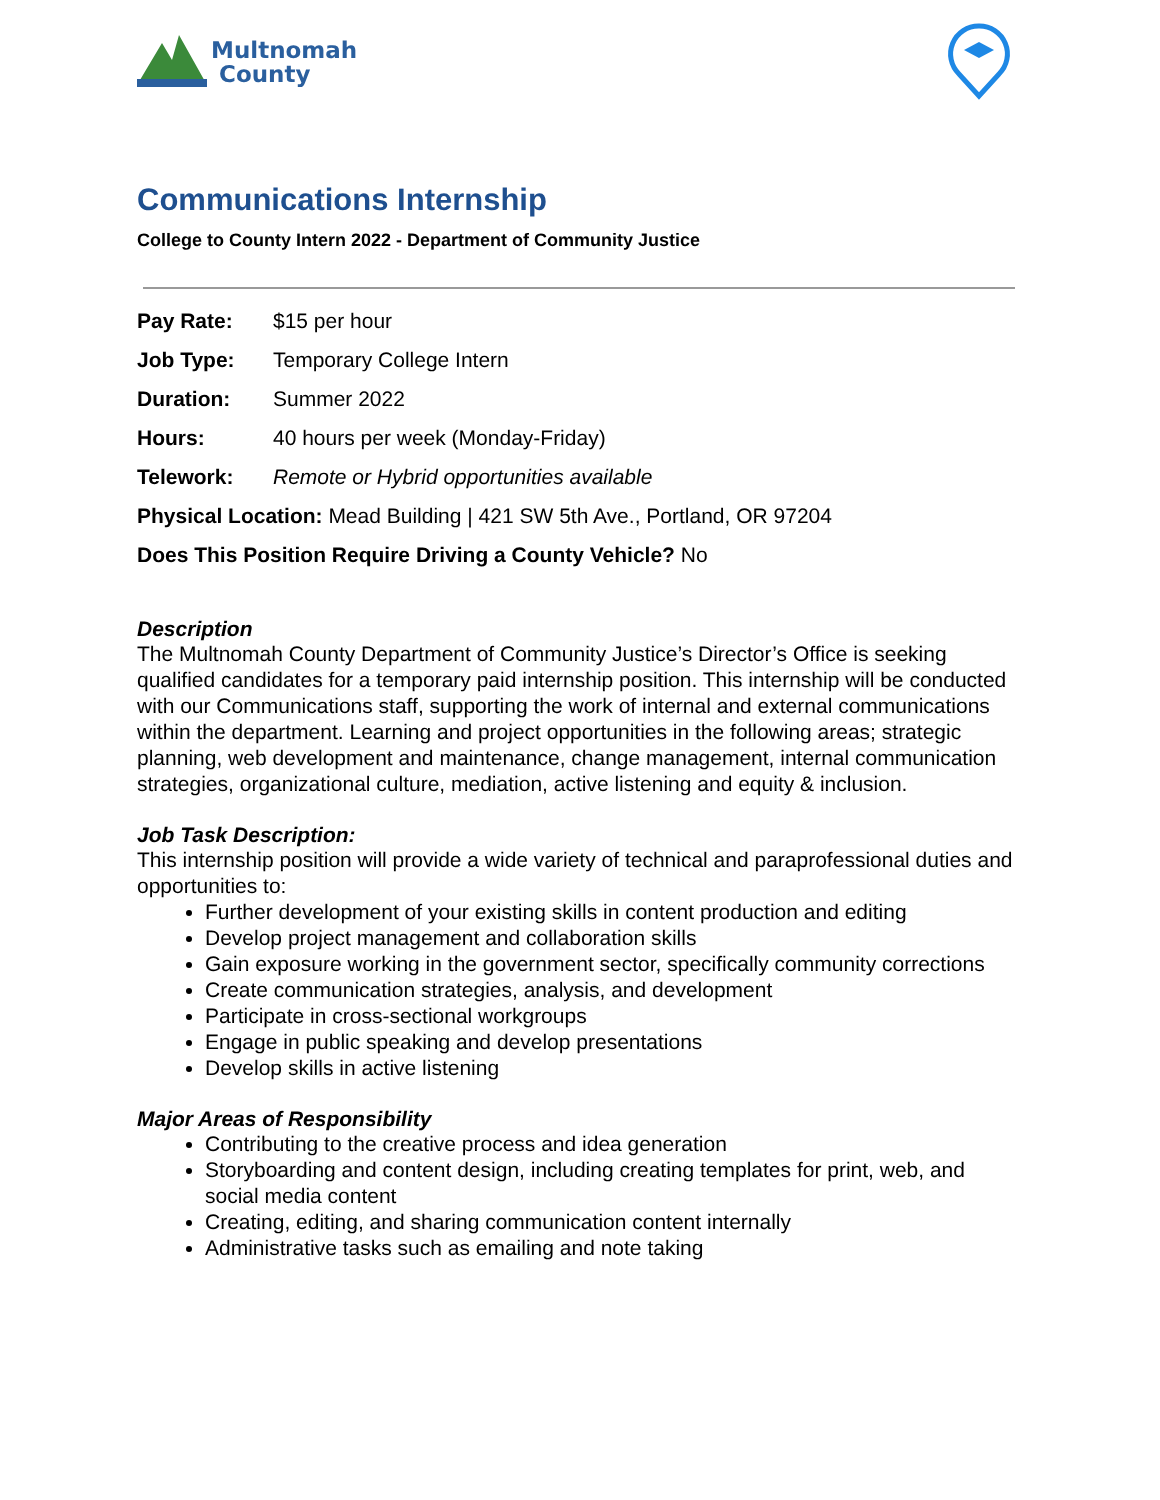Multnomah
County
Communications Internship
College to County Intern 2022 - Department of Community Justice
Pay Rate: $15 per hour
Job Type: Temporary College Intern
Duration: Summer 2022
Hours: 40 hours per week (Monday-Friday)
Telework: Remote or Hybrid opportunities available
Physical Location: Mead Building | 421 SW 5th Ave., Portland, OR 97204
Does This Position Require Driving a County Vehicle? No
Description
The Multnomah County Department of Community Justice’s Director’s Office is seeking qualified candidates for a temporary paid internship position. This internship will be conducted with our Communications staff, supporting the work of internal and external communications within the department. Learning and project opportunities in the following areas; strategic planning, web development and maintenance, change management, internal communication strategies, organizational culture, mediation, active listening and equity & inclusion.
Job Task Description:
This internship position will provide a wide variety of technical and paraprofessional duties and opportunities to:
Further development of your existing skills in content production and editing
Develop project management and collaboration skills
Gain exposure working in the government sector, specifically community corrections
Create communication strategies, analysis, and development
Participate in cross-sectional workgroups
Engage in public speaking and develop presentations
Develop skills in active listening
Major Areas of Responsibility
Contributing to the creative process and idea generation
Storyboarding and content design, including creating templates for print, web, and social media content
Creating, editing, and sharing communication content internally
Administrative tasks such as emailing and note taking